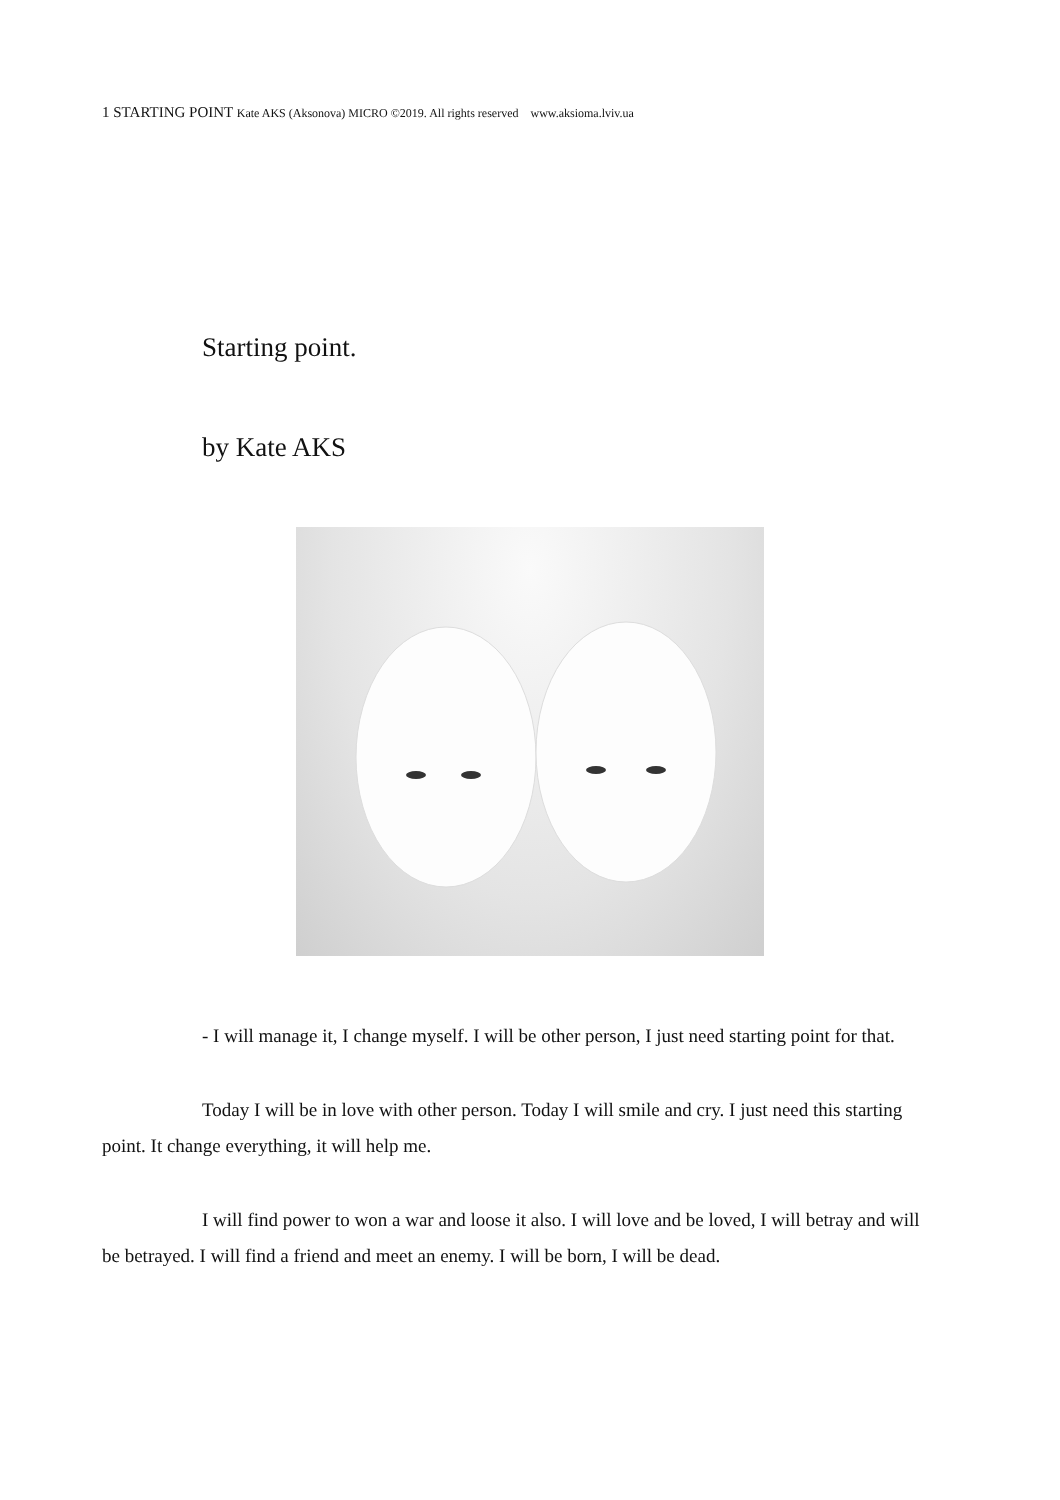1 STARTING POINT Kate AKS (Aksonova) MICRO ©2019. All rights reserved www.aksioma.lviv.ua
Starting point.
by Kate AKS
- I will manage it, I change myself. I will be other person, I just need starting point for that.
Today I will be in love with other person. Today I will smile and cry. I just need this starting point. It change everything, it will help me.
I will find power to won a war and loose it also. I will love and be loved, I will betray and will be betrayed. I will find a friend and meet an enemy. I will be born, I will be dead.